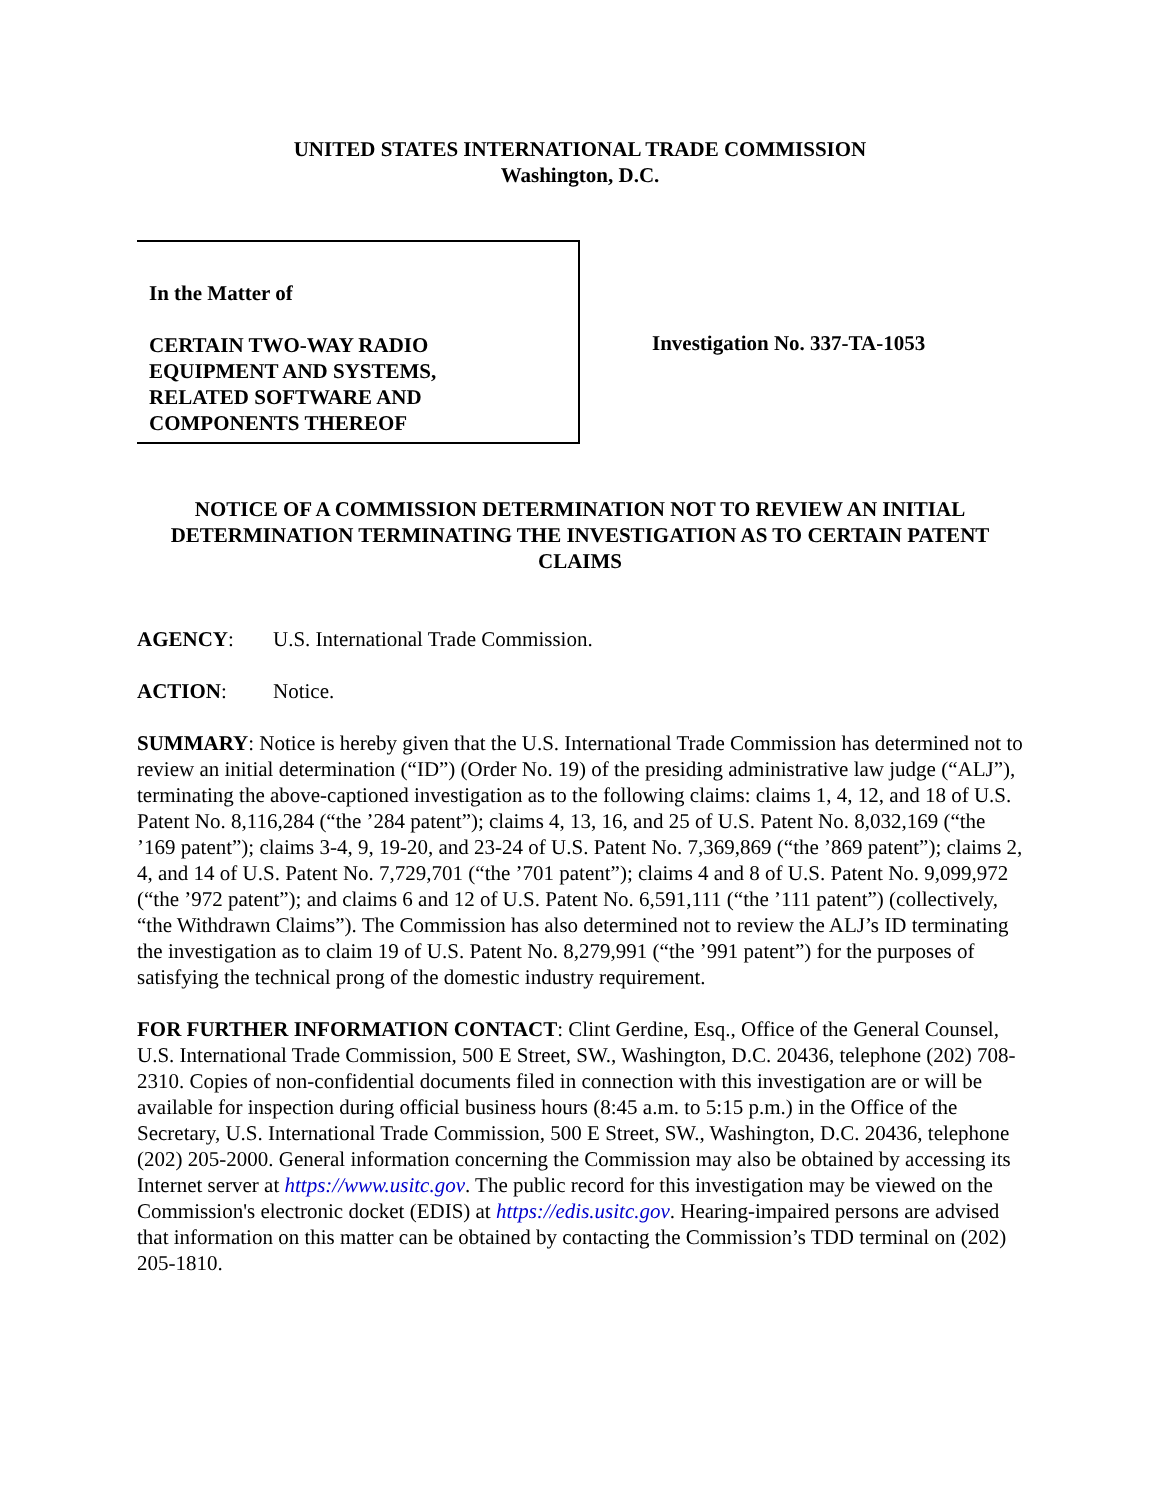UNITED STATES INTERNATIONAL TRADE COMMISSION
Washington, D.C.
In the Matter of
CERTAIN TWO-WAY RADIO
EQUIPMENT AND SYSTEMS,
RELATED SOFTWARE AND
COMPONENTS THEREOF
Investigation No. 337-TA-1053
NOTICE OF A COMMISSION DETERMINATION NOT TO REVIEW AN INITIAL DETERMINATION TERMINATING THE INVESTIGATION AS TO CERTAIN PATENT CLAIMS
AGENCY: U.S. International Trade Commission.
ACTION: Notice.
SUMMARY: Notice is hereby given that the U.S. International Trade Commission has determined not to review an initial determination (“ID”) (Order No. 19) of the presiding administrative law judge (“ALJ”), terminating the above-captioned investigation as to the following claims: claims 1, 4, 12, and 18 of U.S. Patent No. 8,116,284 (“the ’284 patent”); claims 4, 13, 16, and 25 of U.S. Patent No. 8,032,169 (“the ’169 patent”); claims 3-4, 9, 19-20, and 23-24 of U.S. Patent No. 7,369,869 (“the ’869 patent”); claims 2, 4, and 14 of U.S. Patent No. 7,729,701 (“the ’701 patent”); claims 4 and 8 of U.S. Patent No. 9,099,972 (“the ’972 patent”); and claims 6 and 12 of U.S. Patent No. 6,591,111 (“the ’111 patent”) (collectively, “the Withdrawn Claims”). The Commission has also determined not to review the ALJ’s ID terminating the investigation as to claim 19 of U.S. Patent No. 8,279,991 (“the ’991 patent”) for the purposes of satisfying the technical prong of the domestic industry requirement.
FOR FURTHER INFORMATION CONTACT: Clint Gerdine, Esq., Office of the General Counsel, U.S. International Trade Commission, 500 E Street, SW., Washington, D.C. 20436, telephone (202) 708-2310. Copies of non-confidential documents filed in connection with this investigation are or will be available for inspection during official business hours (8:45 a.m. to 5:15 p.m.) in the Office of the Secretary, U.S. International Trade Commission, 500 E Street, SW., Washington, D.C. 20436, telephone (202) 205-2000. General information concerning the Commission may also be obtained by accessing its Internet server at https://www.usitc.gov. The public record for this investigation may be viewed on the Commission's electronic docket (EDIS) at https://edis.usitc.gov. Hearing-impaired persons are advised that information on this matter can be obtained by contacting the Commission’s TDD terminal on (202) 205-1810.